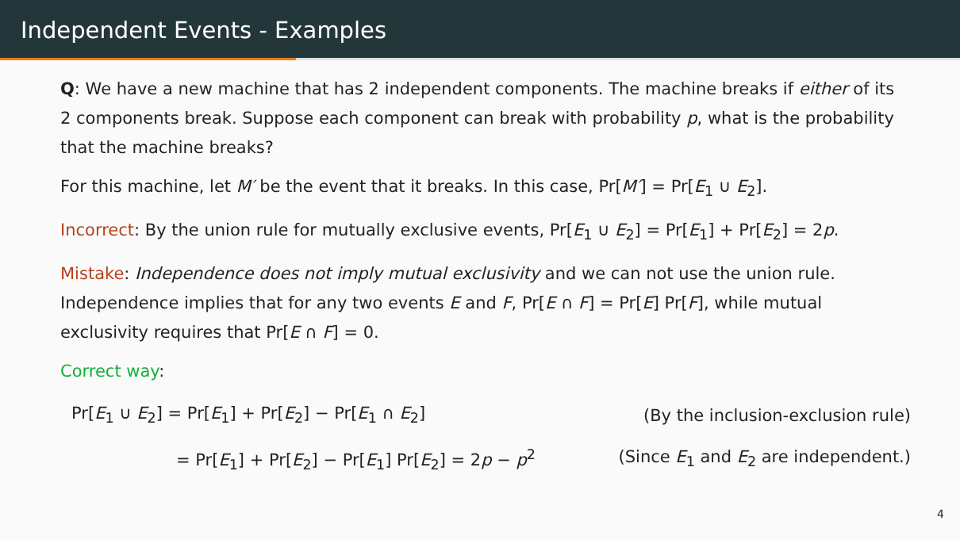Independent Events - Examples
Q: We have a new machine that has 2 independent components. The machine breaks if either of its 2 components break. Suppose each component can break with probability p, what is the probability that the machine breaks?
For this machine, let M′ be the event that it breaks. In this case, Pr[M′] = Pr[E<sub>1</sub> ∪ E<sub>2</sub>].
Incorrect: By the union rule for mutually exclusive events, Pr[E<sub>1</sub> ∪ E<sub>2</sub>] = Pr[E<sub>1</sub>] + Pr[E<sub>2</sub>] = 2p.
Mistake: Independence does not imply mutual exclusivity and we can not use the union rule. Independence implies that for any two events E and F, Pr[E ∩ F] = Pr[E] Pr[F], while mutual exclusivity requires that Pr[E ∩ F] = 0.
Correct way:
| Pr[ E<sub>1</sub> ∪ E<sub>2</sub>] = Pr[ E<sub>1</sub>] + Pr[ E<sub>2</sub>] − Pr[ E<sub>1</sub> ∩ E<sub>2</sub>] | (By the inclusion-exclusion rule) |
| = Pr[ E<sub>1</sub>] + Pr[ E<sub>2</sub>] − Pr[ E<sub>1</sub>] Pr[ E<sub>2</sub>] = 2 p − p<sup>2</sup> | (Since E<sub>1</sub> and E<sub>2</sub> are independent.) |
4